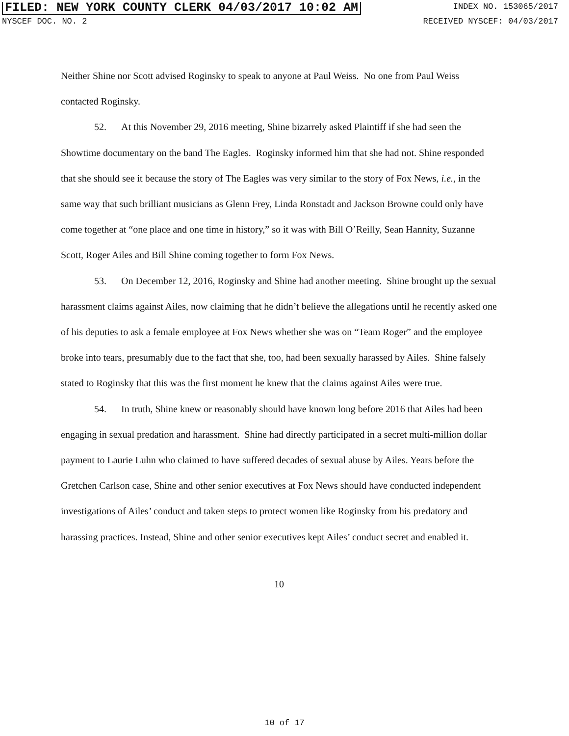FILED: NEW YORK COUNTY CLERK 04/03/2017 10:02 AM INDEX NO. 153065/2017
NYSCEF DOC. NO. 2 RECEIVED NYSCEF: 04/03/2017
Neither Shine nor Scott advised Roginsky to speak to anyone at Paul Weiss. No one from Paul Weiss contacted Roginsky.
52. At this November 29, 2016 meeting, Shine bizarrely asked Plaintiff if she had seen the Showtime documentary on the band The Eagles. Roginsky informed him that she had not. Shine responded that she should see it because the story of The Eagles was very similar to the story of Fox News, i.e., in the same way that such brilliant musicians as Glenn Frey, Linda Ronstadt and Jackson Browne could only have come together at “one place and one time in history,” so it was with Bill O’Reilly, Sean Hannity, Suzanne Scott, Roger Ailes and Bill Shine coming together to form Fox News.
53. On December 12, 2016, Roginsky and Shine had another meeting. Shine brought up the sexual harassment claims against Ailes, now claiming that he didn’t believe the allegations until he recently asked one of his deputies to ask a female employee at Fox News whether she was on “Team Roger” and the employee broke into tears, presumably due to the fact that she, too, had been sexually harassed by Ailes. Shine falsely stated to Roginsky that this was the first moment he knew that the claims against Ailes were true.
54. In truth, Shine knew or reasonably should have known long before 2016 that Ailes had been engaging in sexual predation and harassment. Shine had directly participated in a secret multi-million dollar payment to Laurie Luhn who claimed to have suffered decades of sexual abuse by Ailes. Years before the Gretchen Carlson case, Shine and other senior executives at Fox News should have conducted independent investigations of Ailes’ conduct and taken steps to protect women like Roginsky from his predatory and harassing practices. Instead, Shine and other senior executives kept Ailes’ conduct secret and enabled it.
10
10 of 17